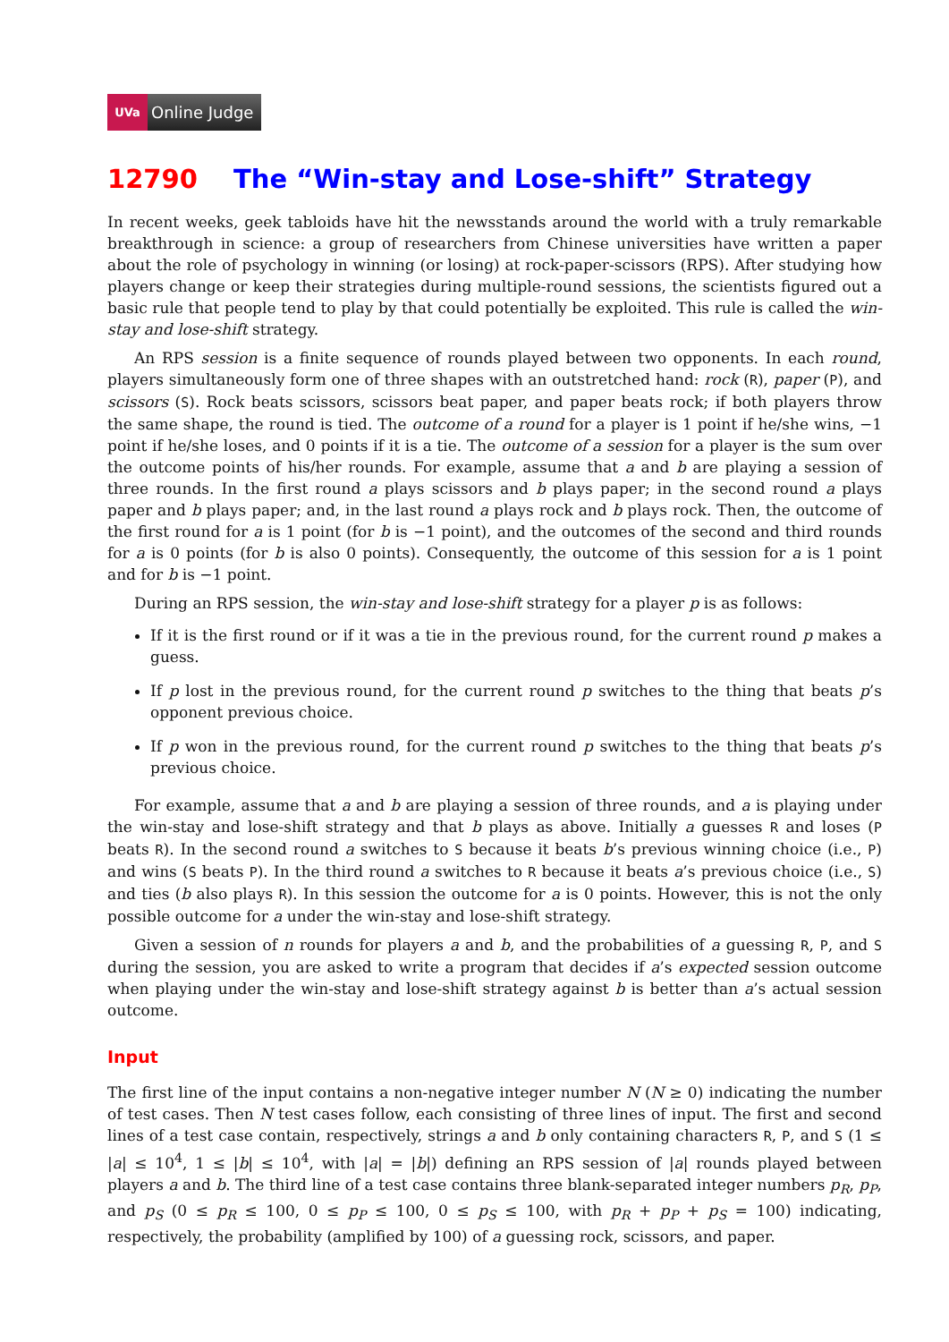UVa Online Judge
12790 The “Win-stay and Lose-shift” Strategy
In recent weeks, geek tabloids have hit the newsstands around the world with a truly remarkable breakthrough in science: a group of researchers from Chinese universities have written a paper about the role of psychology in winning (or losing) at rock-paper-scissors (RPS). After studying how players change or keep their strategies during multiple-round sessions, the scientists figured out a basic rule that people tend to play by that could potentially be exploited. This rule is called the win-stay and lose-shift strategy.
An RPS session is a finite sequence of rounds played between two opponents. In each round, players simultaneously form one of three shapes with an outstretched hand: rock (R), paper (P), and scissors (S). Rock beats scissors, scissors beat paper, and paper beats rock; if both players throw the same shape, the round is tied. The outcome of a round for a player is 1 point if he/she wins, −1 point if he/she loses, and 0 points if it is a tie. The outcome of a session for a player is the sum over the outcome points of his/her rounds. For example, assume that a and b are playing a session of three rounds. In the first round a plays scissors and b plays paper; in the second round a plays paper and b plays paper; and, in the last round a plays rock and b plays rock. Then, the outcome of the first round for a is 1 point (for b is −1 point), and the outcomes of the second and third rounds for a is 0 points (for b is also 0 points). Consequently, the outcome of this session for a is 1 point and for b is −1 point.
During an RPS session, the win-stay and lose-shift strategy for a player p is as follows:
If it is the first round or if it was a tie in the previous round, for the current round p makes a guess.
If p lost in the previous round, for the current round p switches to the thing that beats p’s opponent previous choice.
If p won in the previous round, for the current round p switches to the thing that beats p’s previous choice.
For example, assume that a and b are playing a session of three rounds, and a is playing under the win-stay and lose-shift strategy and that b plays as above. Initially a guesses R and loses (P beats R). In the second round a switches to S because it beats b’s previous winning choice (i.e., P) and wins (S beats P). In the third round a switches to R because it beats a’s previous choice (i.e., S) and ties (b also plays R). In this session the outcome for a is 0 points. However, this is not the only possible outcome for a under the win-stay and lose-shift strategy.
Given a session of n rounds for players a and b, and the probabilities of a guessing R, P, and S during the session, you are asked to write a program that decides if a’s expected session outcome when playing under the win-stay and lose-shift strategy against b is better than a’s actual session outcome.
Input
The first line of the input contains a non-negative integer number N (N ≥ 0) indicating the number of test cases. Then N test cases follow, each consisting of three lines of input. The first and second lines of a test case contain, respectively, strings a and b only containing characters R, P, and S (1 ≤ |a| ≤ 10<sup>4</sup>, 1 ≤ |b| ≤ 10<sup>4</sup>, with |a| = |b|) defining an RPS session of |a| rounds played between players a and b. The third line of a test case contains three blank-separated integer numbers p<sub>R</sub>, p<sub>P</sub>, and p<sub>S</sub> (0 ≤ p<sub>R</sub> ≤ 100, 0 ≤ p<sub>P</sub> ≤ 100, 0 ≤ p<sub>S</sub> ≤ 100, with p<sub>R</sub> + p<sub>P</sub> + p<sub>S</sub> = 100) indicating, respectively, the probability (amplified by 100) of a guessing rock, scissors, and paper.